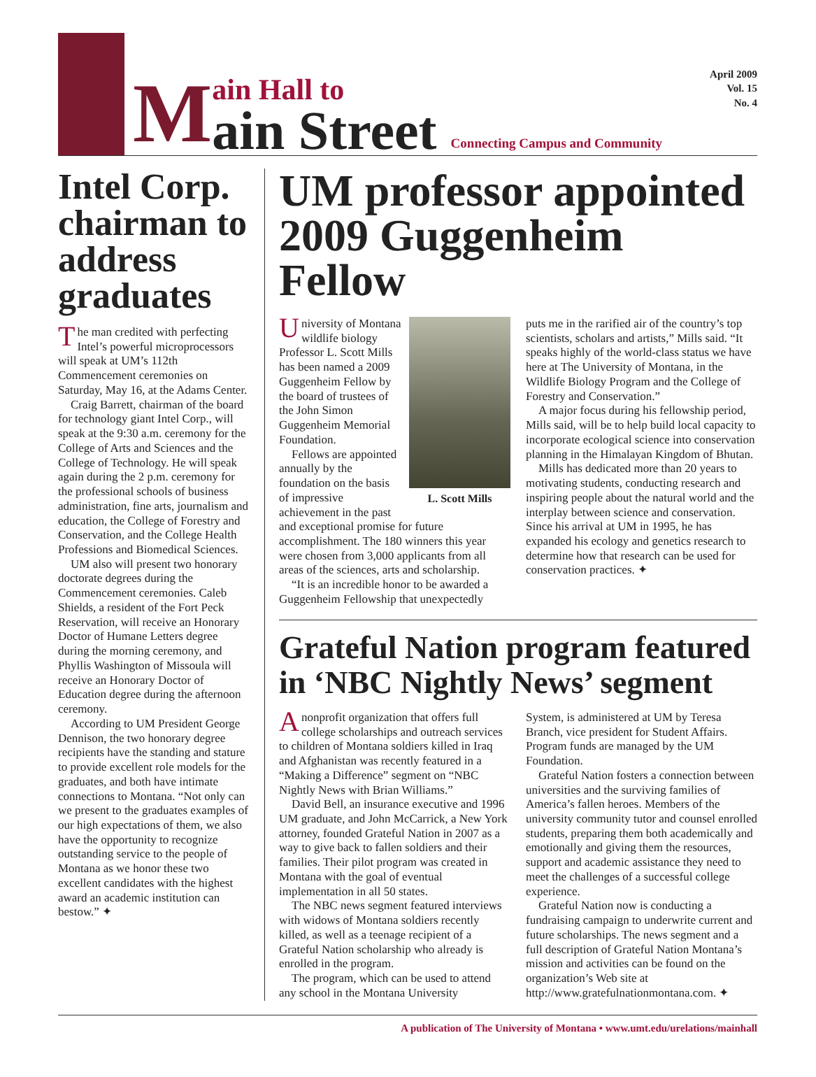M
ain Hall to
ain Street
Connecting Campus and Community
April 2009
Vol. 15
No. 4
Intel Corp. chairman to address graduates
The man credited with perfecting Intel’s powerful microprocessors will speak at UM’s 112th Commencement ceremonies on Saturday, May 16, at the Adams Center.
Craig Barrett, chairman of the board for technology giant Intel Corp., will speak at the 9:30 a.m. ceremony for the College of Arts and Sciences and the College of Technology. He will speak again during the 2 p.m. ceremony for the professional schools of business administration, fine arts, journalism and education, the College of Forestry and Conservation, and the College Health Professions and Biomedical Sciences.
UM also will present two honorary doctorate degrees during the Commencement ceremonies. Caleb Shields, a resident of the Fort Peck Reservation, will receive an Honorary Doctor of Humane Letters degree during the morning ceremony, and Phyllis Washington of Missoula will receive an Honorary Doctor of Education degree during the afternoon ceremony.
According to UM President George Dennison, the two honorary degree recipients have the standing and stature to provide excellent role models for the graduates, and both have intimate connections to Montana. “Not only can we present to the graduates examples of our high expectations of them, we also have the opportunity to recognize outstanding service to the people of Montana as we honor these two excellent candidates with the highest award an academic institution can bestow.” ✦
UM professor appointed 2009 Guggenheim Fellow
L. Scott Mills
University of Montana wildlife biology Professor L. Scott Mills has been named a 2009 Guggenheim Fellow by the board of trustees of the John Simon Guggenheim Memorial Foundation.
Fellows are appointed annually by the foundation on the basis of impressive achievement in the past and exceptional promise for future accomplishment. The 180 winners this year were chosen from 3,000 applicants from all areas of the sciences, arts and scholarship.
“It is an incredible honor to be awarded a Guggenheim Fellowship that unexpectedly
puts me in the rarified air of the country’s top scientists, scholars and artists,” Mills said. “It speaks highly of the world-class status we have here at The University of Montana, in the Wildlife Biology Program and the College of Forestry and Conservation.”
A major focus during his fellowship period, Mills said, will be to help build local capacity to incorporate ecological science into conservation planning in the Himalayan Kingdom of Bhutan.
Mills has dedicated more than 20 years to motivating students, conducting research and inspiring people about the natural world and the interplay between science and conservation. Since his arrival at UM in 1995, he has expanded his ecology and genetics research to determine how that research can be used for conservation practices. ✦
Grateful Nation program featured in ‘NBC Nightly News’ segment
A nonprofit organization that offers full college scholarships and outreach services to children of Montana soldiers killed in Iraq and Afghanistan was recently featured in a “Making a Difference” segment on “NBC Nightly News with Brian Williams.”
David Bell, an insurance executive and 1996 UM graduate, and John McCarrick, a New York attorney, founded Grateful Nation in 2007 as a way to give back to fallen soldiers and their families. Their pilot program was created in Montana with the goal of eventual implementation in all 50 states.
The NBC news segment featured interviews with widows of Montana soldiers recently killed, as well as a teenage recipient of a Grateful Nation scholarship who already is enrolled in the program.
The program, which can be used to attend any school in the Montana University
System, is administered at UM by Teresa Branch, vice president for Student Affairs. Program funds are managed by the UM Foundation.
Grateful Nation fosters a connection between universities and the surviving families of America’s fallen heroes. Members of the university community tutor and counsel enrolled students, preparing them both academically and emotionally and giving them the resources, support and academic assistance they need to meet the challenges of a successful college experience.
Grateful Nation now is conducting a fundraising campaign to underwrite current and future scholarships. The news segment and a full description of Grateful Nation Montana’s mission and activities can be found on the organization’s Web site at http://www.gratefulnationmontana.com. ✦
A publication of The University of Montana • www.umt.edu/urelations/mainhall